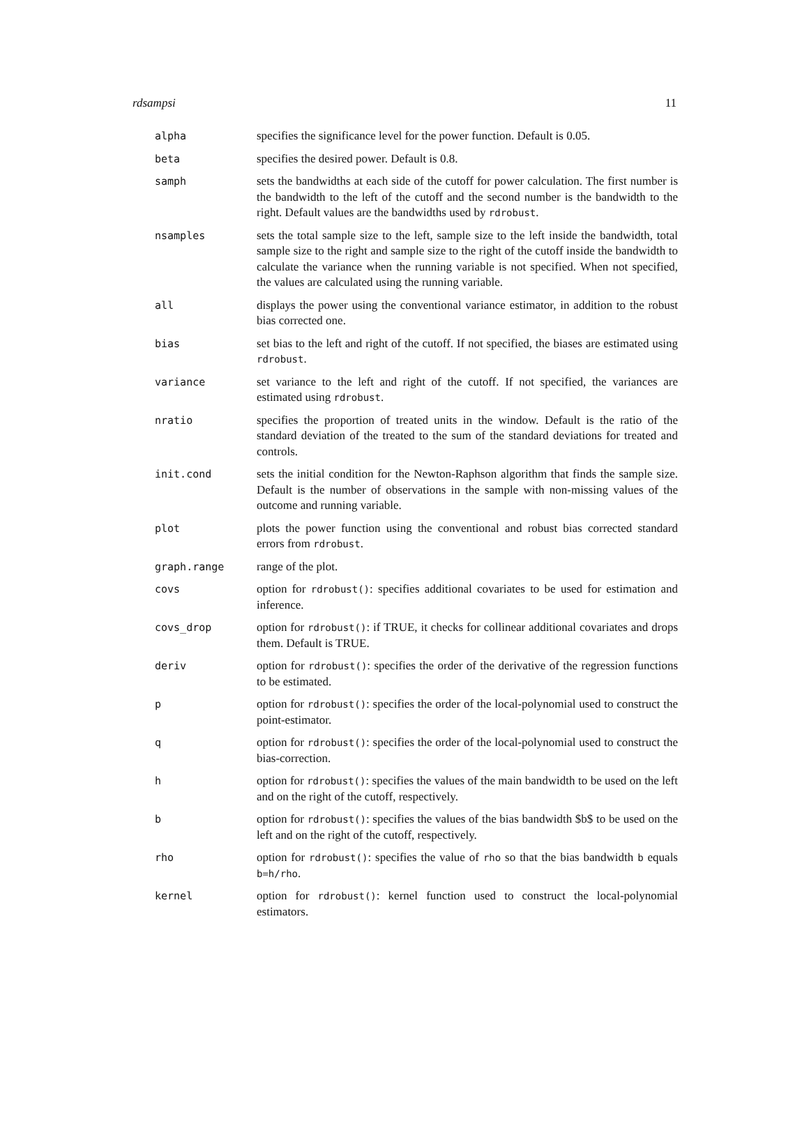rdsampsi 11
| alpha | specifies the significance level for the power function. Default is 0.05. |
| beta | specifies the desired power. Default is 0.8. |
| samph | sets the bandwidths at each side of the cutoff for power calculation. The first number is the bandwidth to the left of the cutoff and the second number is the bandwidth to the right. Default values are the bandwidths used by rdrobust . |
| nsamples | sets the total sample size to the left, sample size to the left inside the bandwidth, total sample size to the right and sample size to the right of the cutoff inside the bandwidth to calculate the variance when the running variable is not specified. When not specified, the values are calculated using the running variable. |
| all | displays the power using the conventional variance estimator, in addition to the robust bias corrected one. |
| bias | set bias to the left and right of the cutoff. If not specified, the biases are estimated using rdrobust . |
| variance | set variance to the left and right of the cutoff. If not specified, the variances are estimated using rdrobust . |
| nratio | specifies the proportion of treated units in the window. Default is the ratio of the standard deviation of the treated to the sum of the standard deviations for treated and controls. |
| init.cond | sets the initial condition for the Newton-Raphson algorithm that finds the sample size. Default is the number of observations in the sample with non-missing values of the outcome and running variable. |
| plot | plots the power function using the conventional and robust bias corrected standard errors from rdrobust . |
| graph.range | range of the plot. |
| covs | option for rdrobust() : specifies additional covariates to be used for estimation and inference. |
| covs_drop | option for rdrobust() : if TRUE, it checks for collinear additional covariates and drops them. Default is TRUE. |
| deriv | option for rdrobust() : specifies the order of the derivative of the regression functions to be estimated. |
| p | option for rdrobust() : specifies the order of the local-polynomial used to construct the point-estimator. |
| q | option for rdrobust() : specifies the order of the local-polynomial used to construct the bias-correction. |
| h | option for rdrobust() : specifies the values of the main bandwidth to be used on the left and on the right of the cutoff, respectively. |
| b | option for rdrobust() : specifies the values of the bias bandwidth $b$ to be used on the left and on the right of the cutoff, respectively. |
| rho | option for rdrobust() : specifies the value of rho so that the bias bandwidth b equals b=h/rho . |
| kernel | option for rdrobust() : kernel function used to construct the local-polynomial estimators. |